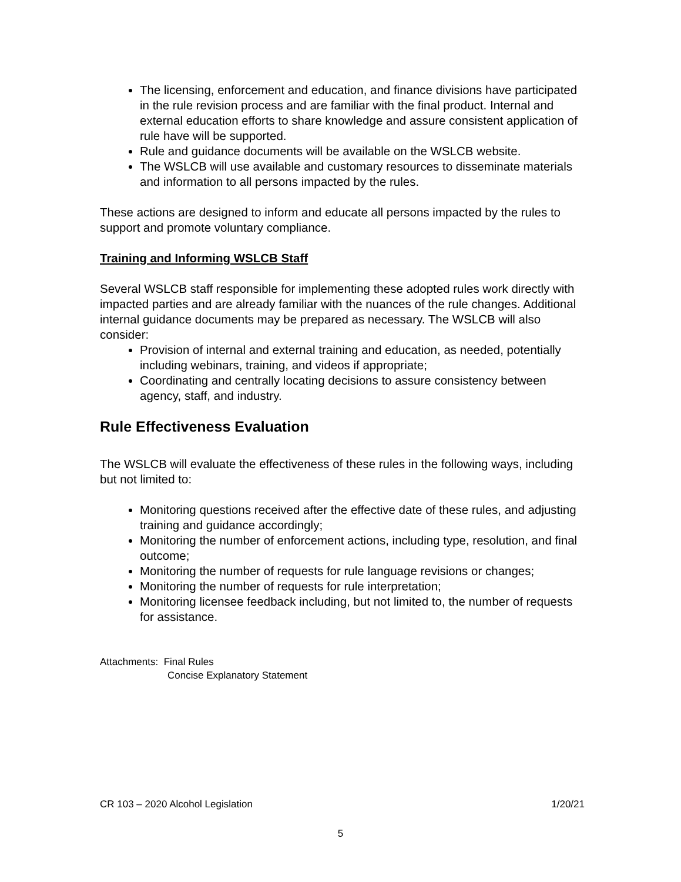The licensing, enforcement and education, and finance divisions have participated in the rule revision process and are familiar with the final product. Internal and external education efforts to share knowledge and assure consistent application of rule have will be supported.
Rule and guidance documents will be available on the WSLCB website.
The WSLCB will use available and customary resources to disseminate materials and information to all persons impacted by the rules.
These actions are designed to inform and educate all persons impacted by the rules to support and promote voluntary compliance.
Training and Informing WSLCB Staff
Several WSLCB staff responsible for implementing these adopted rules work directly with impacted parties and are already familiar with the nuances of the rule changes. Additional internal guidance documents may be prepared as necessary. The WSLCB will also consider:
Provision of internal and external training and education, as needed, potentially including webinars, training, and videos if appropriate;
Coordinating and centrally locating decisions to assure consistency between agency, staff, and industry.
Rule Effectiveness Evaluation
The WSLCB will evaluate the effectiveness of these rules in the following ways, including but not limited to:
Monitoring questions received after the effective date of these rules, and adjusting training and guidance accordingly;
Monitoring the number of enforcement actions, including type, resolution, and final outcome;
Monitoring the number of requests for rule language revisions or changes;
Monitoring the number of requests for rule interpretation;
Monitoring licensee feedback including, but not limited to, the number of requests for assistance.
Attachments: Final Rules
Concise Explanatory Statement
CR 103 – 2020 Alcohol Legislation 1/20/21
5